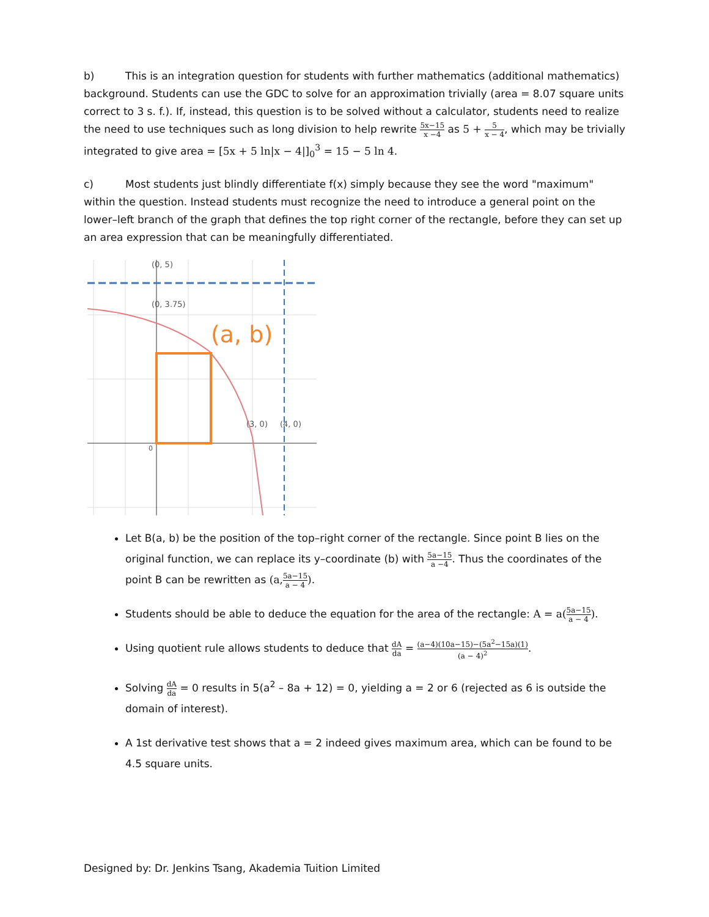b) This is an integration question for students with further mathematics (additional mathematics) background. Students can use the GDC to solve for an approximation trivially (area = 8.07 square units correct to 3 s. f.). If, instead, this question is to be solved without a calculator, students need to realize the need to use techniques such as long division to help rewrite 5x−15 x −4 as 5 + 5 x − 4, which may be trivially integrated to give area = [5x + 5 ln|x − 4|]<sub>0</sub><sup>3</sup> = 15 − 5 ln 4.
c) Most students just blindly differentiate f(x) simply because they see the word "maximum" within the question. Instead students must recognize the need to introduce a general point on the lower–left branch of the graph that defines the top right corner of the rectangle, before they can set up an area expression that can be meaningfully differentiated.
(a, b)
(0, 5)
(0, 3.75)
(3, 0)
(4, 0)
0
Let B(a, b) be the position of the top–right corner of the rectangle. Since point B lies on the original function, we can replace its y–coordinate (b) with 5a−15 a −4. Thus the coordinates of the point B can be rewritten as (a, 5a−15 a − 4).
Students should be able to deduce the equation for the area of the rectangle: A = a(5a−15 a − 4).
Using quotient rule allows students to deduce that dA da = (a−4)(10a−15)−(5a<sup>2</sup>−15a)(1) (a − 4)<sup>2</sup>.
Solving dA da = 0 results in 5(a<sup>2</sup> – 8a + 12) = 0, yielding a = 2 or 6 (rejected as 6 is outside the domain of interest).
A 1st derivative test shows that a = 2 indeed gives maximum area, which can be found to be 4.5 square units.
Designed by: Dr. Jenkins Tsang, Akademia Tuition Limited